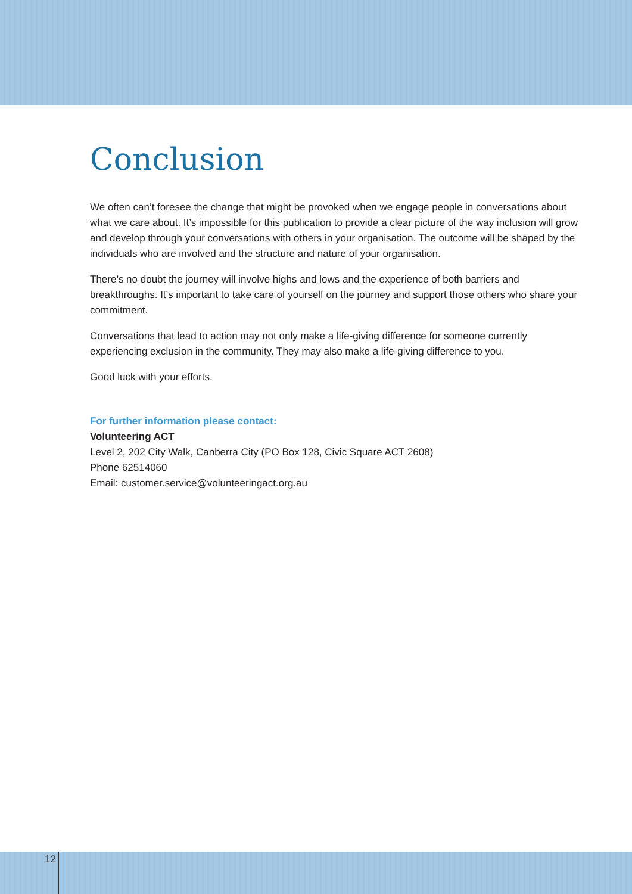Conclusion
We often can’t foresee the change that might be provoked when we engage people in conversations about what we care about. It’s impossible for this publication to provide a clear picture of the way inclusion will grow and develop through your conversations with others in your organisation. The outcome will be shaped by the individuals who are involved and the structure and nature of your organisation.
There’s no doubt the journey will involve highs and lows and the experience of both barriers and breakthroughs. It’s important to take care of yourself on the journey and support those others who share your commitment.
Conversations that lead to action may not only make a life-giving difference for someone currently experiencing exclusion in the community. They may also make a life-giving difference to you.
Good luck with your efforts.
For further information please contact:
Volunteering ACT
Level 2, 202 City Walk, Canberra City (PO Box 128, Civic Square ACT 2608)
Phone 62514060
Email: customer.service@volunteeringact.org.au
12